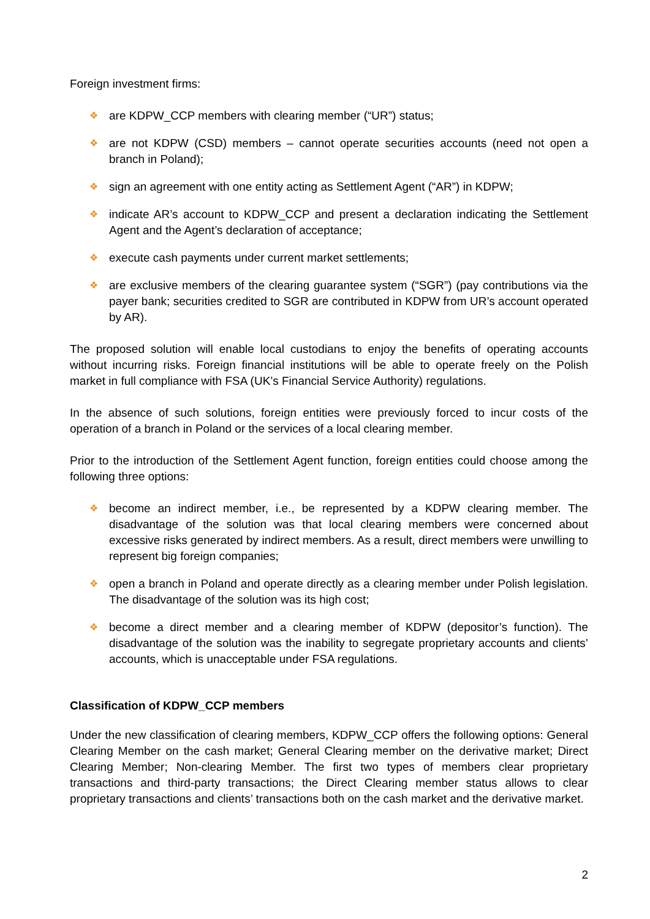Foreign investment firms:
❖ are KDPW_CCP members with clearing member (“UR”) status;
❖ are not KDPW (CSD) members – cannot operate securities accounts (need not open a branch in Poland);
❖ sign an agreement with one entity acting as Settlement Agent (“AR”) in KDPW;
❖ indicate AR’s account to KDPW_CCP and present a declaration indicating the Settlement Agent and the Agent’s declaration of acceptance;
❖ execute cash payments under current market settlements;
❖ are exclusive members of the clearing guarantee system (“SGR”) (pay contributions via the payer bank; securities credited to SGR are contributed in KDPW from UR’s account operated by AR).
The proposed solution will enable local custodians to enjoy the benefits of operating accounts without incurring risks. Foreign financial institutions will be able to operate freely on the Polish market in full compliance with FSA (UK’s Financial Service Authority) regulations.
In the absence of such solutions, foreign entities were previously forced to incur costs of the operation of a branch in Poland or the services of a local clearing member.
Prior to the introduction of the Settlement Agent function, foreign entities could choose among the following three options:
❖ become an indirect member, i.e., be represented by a KDPW clearing member. The disadvantage of the solution was that local clearing members were concerned about excessive risks generated by indirect members. As a result, direct members were unwilling to represent big foreign companies;
❖ open a branch in Poland and operate directly as a clearing member under Polish legislation. The disadvantage of the solution was its high cost;
❖ become a direct member and a clearing member of KDPW (depositor’s function). The disadvantage of the solution was the inability to segregate proprietary accounts and clients’ accounts, which is unacceptable under FSA regulations.
Classification of KDPW_CCP members
Under the new classification of clearing members, KDPW_CCP offers the following options: General Clearing Member on the cash market; General Clearing member on the derivative market; Direct Clearing Member; Non-clearing Member. The first two types of members clear proprietary transactions and third-party transactions; the Direct Clearing member status allows to clear proprietary transactions and clients’ transactions both on the cash market and the derivative market.
2